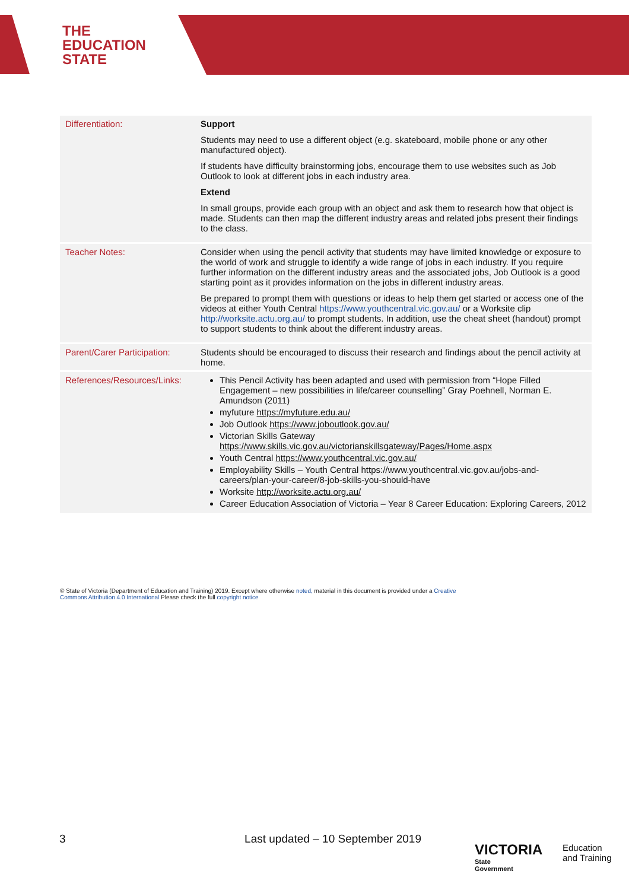THE
EDUCATION
STATE
| Differentiation: | Support Students may need to use a different object (e.g. skateboard, mobile phone or any other manufactured object). If students have difficulty brainstorming jobs, encourage them to use websites such as Job Outlook to look at different jobs in each industry area. Extend In small groups, provide each group with an object and ask them to research how that object is made. Students can then map the different industry areas and related jobs present their findings to the class. |
| Teacher Notes: | Consider when using the pencil activity that students may have limited knowledge or exposure to the world of work and struggle to identify a wide range of jobs in each industry. If you require further information on the different industry areas and the associated jobs, Job Outlook is a good starting point as it provides information on the jobs in different industry areas. Be prepared to prompt them with questions or ideas to help them get started or access one of the videos at either Youth Central https://www.youthcentral.vic.gov.au/ or a Worksite clip http://worksite.actu.org.au/ to prompt students. In addition, use the cheat sheet (handout) prompt to support students to think about the different industry areas. |
| Parent/Carer Participation: | Students should be encouraged to discuss their research and findings about the pencil activity at home. |
| References/Resources/Links: | This Pencil Activity has been adapted and used with permission from “Hope Filled Engagement – new possibilities in life/career counselling” Gray Poehnell, Norman E. Amundson (2011) myfuture https://myfuture.edu.au/ Job Outlook https://www.joboutlook.gov.au/ Victorian Skills Gateway https://www.skills.vic.gov.au/victorianskillsgateway/Pages/Home.aspx Youth Central https://www.youthcentral.vic.gov.au/ Employability Skills – Youth Central https://www.youthcentral.vic.gov.au/jobs-and-careers/plan-your-career/8-job-skills-you-should-have Worksite http://worksite.actu.org.au/ Career Education Association of Victoria – Year 8 Career Education: Exploring Careers, 2012 |
© State of Victoria (Department of Education and Training) 2019. Except where otherwise noted, material in this document is provided under a Creative Commons Attribution 4.0 International Please check the full copyright notice
3 Last updated – 10 September 2019
VICTORIA
State
Government
Education
and Training